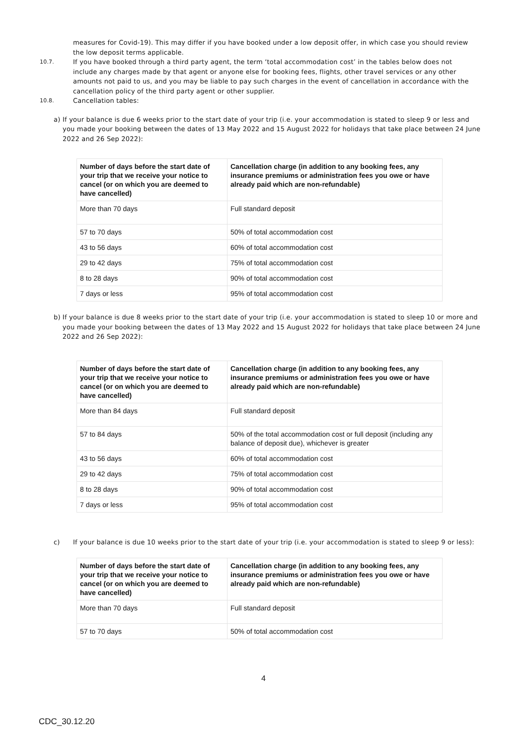measures for Covid-19). This may differ if you have booked under a low deposit offer, in which case you should review the low deposit terms applicable.
10.7.
If you have booked through a third party agent, the term ‘total accommodation cost’ in the tables below does not include any charges made by that agent or anyone else for booking fees, flights, other travel services or any other amounts not paid to us, and you may be liable to pay such charges in the event of cancellation in accordance with the cancellation policy of the third party agent or other supplier.
10.8.
Cancellation tables:
a) If your balance is due 6 weeks prior to the start date of your trip (i.e. your accommodation is stated to sleep 9 or less and you made your booking between the dates of 13 May 2022 and 15 August 2022 for holidays that take place between 24 June 2022 and 26 Sep 2022):
| Number of days before the start date of your trip that we receive your notice to cancel (or on which you are deemed to have cancelled) | Cancellation charge (in addition to any booking fees, any insurance premiums or administration fees you owe or have already paid which are non-refundable) |
| --- | --- |
| More than 70 days | Full standard deposit |
| 57 to 70 days | 50% of total accommodation cost |
| 43 to 56 days | 60% of total accommodation cost |
| 29 to 42 days | 75% of total accommodation cost |
| 8 to 28 days | 90% of total accommodation cost |
| 7 days or less | 95% of total accommodation cost |
b) If your balance is due 8 weeks prior to the start date of your trip (i.e. your accommodation is stated to sleep 10 or more and you made your booking between the dates of 13 May 2022 and 15 August 2022 for holidays that take place between 24 June 2022 and 26 Sep 2022):
| Number of days before the start date of your trip that we receive your notice to cancel (or on which you are deemed to have cancelled) | Cancellation charge (in addition to any booking fees, any insurance premiums or administration fees you owe or have already paid which are non-refundable) |
| --- | --- |
| More than 84 days | Full standard deposit |
| 57 to 84 days | 50% of the total accommodation cost or full deposit (including any balance of deposit due), whichever is greater |
| 43 to 56 days | 60% of total accommodation cost |
| 29 to 42 days | 75% of total accommodation cost |
| 8 to 28 days | 90% of total accommodation cost |
| 7 days or less | 95% of total accommodation cost |
c) If your balance is due 10 weeks prior to the start date of your trip (i.e. your accommodation is stated to sleep 9 or less):
| Number of days before the start date of your trip that we receive your notice to cancel (or on which you are deemed to have cancelled) | Cancellation charge (in addition to any booking fees, any insurance premiums or administration fees you owe or have already paid which are non-refundable) |
| --- | --- |
| More than 70 days | Full standard deposit |
| 57 to 70 days | 50% of total accommodation cost |
4
CDC_30.12.20